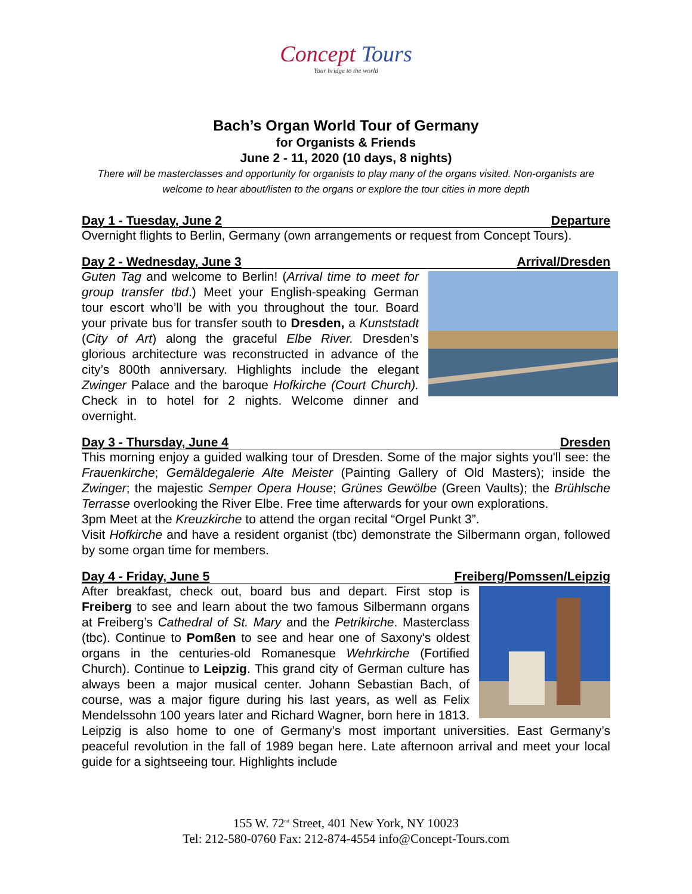Concept Tours
Your bridge to the world
Bach’s Organ World Tour of Germany
for Organists & Friends
June 2 - 11, 2020 (10 days, 8 nights)
There will be masterclasses and opportunity for organists to play many of the organs visited. Non-organists are welcome to hear about/listen to the organs or explore the tour cities in more depth
Day 1 - Tuesday, June 2 Departure
Overnight flights to Berlin, Germany (own arrangements or request from Concept Tours).
Day 2 - Wednesday, June 3 Arrival/Dresden
Guten Tag and welcome to Berlin! (Arrival time to meet for group transfer tbd.) Meet your English-speaking German tour escort who’ll be with you throughout the tour. Board your private bus for transfer south to Dresden, a Kunststadt (City of Art) along the graceful Elbe River. Dresden’s glorious architecture was reconstructed in advance of the city’s 800th anniversary. Highlights include the elegant Zwinger Palace and the baroque Hofkirche (Court Church). Check in to hotel for 2 nights. Welcome dinner and overnight.
Day 3 - Thursday, June 4 Dresden
This morning enjoy a guided walking tour of Dresden. Some of the major sights you'll see: the Frauenkirche; Gemäldegalerie Alte Meister (Painting Gallery of Old Masters); inside the Zwinger; the majestic Semper Opera House; Grünes Gewölbe (Green Vaults); the Brühlsche Terrasse overlooking the River Elbe. Free time afterwards for your own explorations.
3pm Meet at the Kreuzkirche to attend the organ recital “Orgel Punkt 3”.
Visit Hofkirche and have a resident organist (tbc) demonstrate the Silbermann organ, followed by some organ time for members.
Day 4 - Friday, June 5 Freiberg/Pomssen/Leipzig
After breakfast, check out, board bus and depart. First stop is Freiberg to see and learn about the two famous Silbermann organs at Freiberg’s Cathedral of St. Mary and the Petrikirche. Masterclass (tbc). Continue to Pomßen to see and hear one of Saxony's oldest organs in the centuries-old Romanesque Wehrkirche (Fortified Church). Continue to Leipzig. This grand city of German culture has always been a major musical center. Johann Sebastian Bach, of course, was a major figure during his last years, as well as Felix Mendelssohn 100 years later and Richard Wagner, born here in 1813. Leipzig is also home to one of Germany’s most important universities. East Germany’s peaceful revolution in the fall of 1989 began here. Late afternoon arrival and meet your local guide for a sightseeing tour. Highlights include
155 W. 72<sup>nd</sup> Street, 401 New York, NY 10023
Tel: 212-580-0760 Fax: 212-874-4554 info@Concept-Tours.com